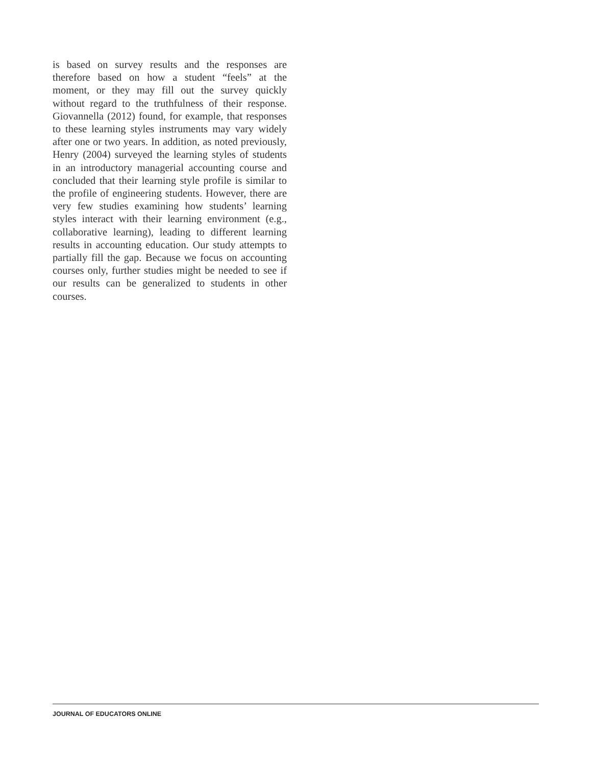is based on survey results and the responses are therefore based on how a student “feels” at the moment, or they may fill out the survey quickly without regard to the truthfulness of their response. Giovannella (2012) found, for example, that responses to these learning styles instruments may vary widely after one or two years. In addition, as noted previously, Henry (2004) surveyed the learning styles of students in an introductory managerial accounting course and concluded that their learning style profile is similar to the profile of engineering students. However, there are very few studies examining how students’ learning styles interact with their learning environment (e.g., collaborative learning), leading to different learning results in accounting education. Our study attempts to partially fill the gap. Because we focus on accounting courses only, further studies might be needed to see if our results can be generalized to students in other courses.
JOURNAL OF EDUCATORS ONLINE